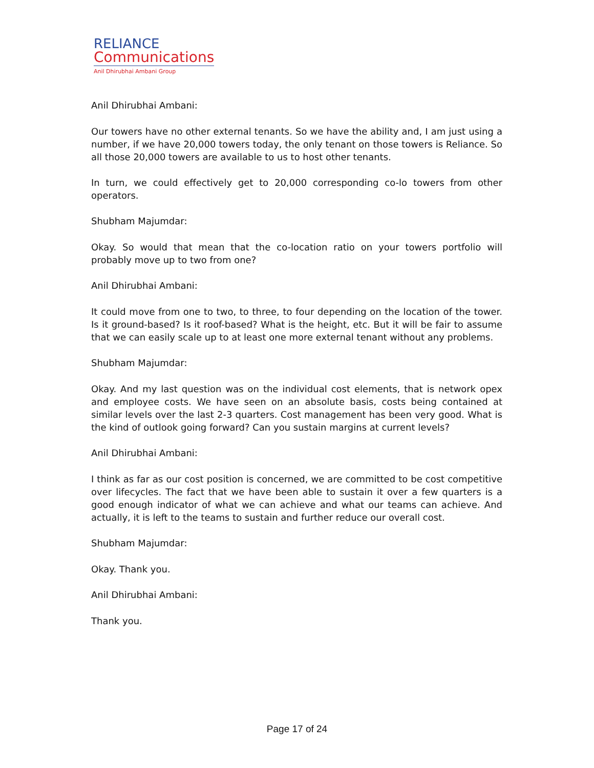RELIANCE
Communications
Anil Dhirubhai Ambani Group
Anil Dhirubhai Ambani:
Our towers have no other external tenants. So we have the ability and, I am just using a number, if we have 20,000 towers today, the only tenant on those towers is Reliance. So all those 20,000 towers are available to us to host other tenants.
In turn, we could effectively get to 20,000 corresponding co-lo towers from other operators.
Shubham Majumdar:
Okay. So would that mean that the co-location ratio on your towers portfolio will probably move up to two from one?
Anil Dhirubhai Ambani:
It could move from one to two, to three, to four depending on the location of the tower. Is it ground-based? Is it roof-based? What is the height, etc. But it will be fair to assume that we can easily scale up to at least one more external tenant without any problems.
Shubham Majumdar:
Okay. And my last question was on the individual cost elements, that is network opex and employee costs. We have seen on an absolute basis, costs being contained at similar levels over the last 2-3 quarters. Cost management has been very good. What is the kind of outlook going forward? Can you sustain margins at current levels?
Anil Dhirubhai Ambani:
I think as far as our cost position is concerned, we are committed to be cost competitive over lifecycles. The fact that we have been able to sustain it over a few quarters is a good enough indicator of what we can achieve and what our teams can achieve. And actually, it is left to the teams to sustain and further reduce our overall cost.
Shubham Majumdar:
Okay. Thank you.
Anil Dhirubhai Ambani:
Thank you.
Page 17 of 24